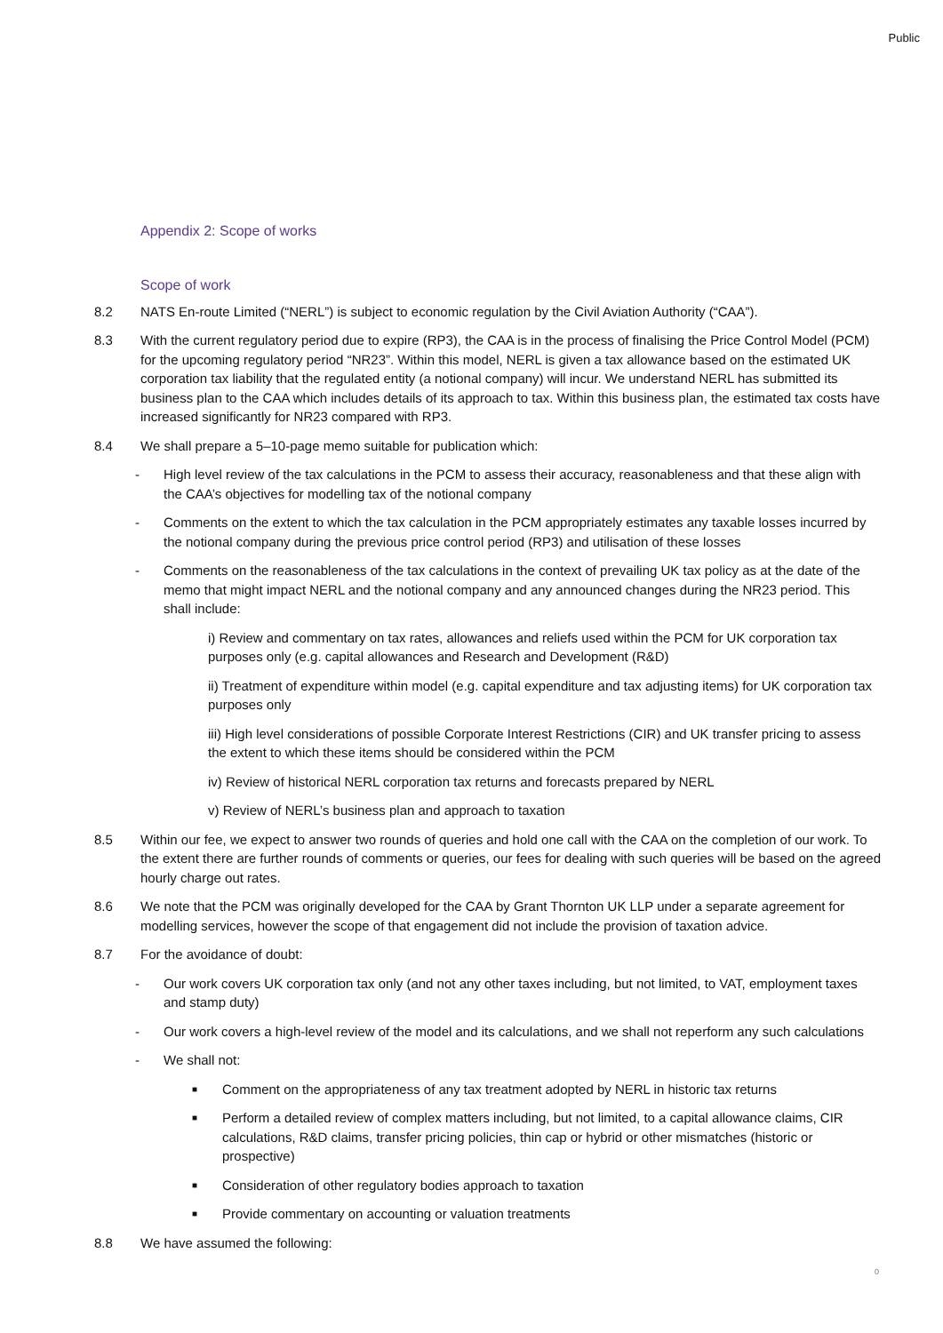Public
Appendix 2: Scope of works
Scope of work
8.2 NATS En-route Limited (“NERL”) is subject to economic regulation by the Civil Aviation Authority (“CAA”).
8.3 With the current regulatory period due to expire (RP3), the CAA is in the process of finalising the Price Control Model (PCM) for the upcoming regulatory period “NR23”. Within this model, NERL is given a tax allowance based on the estimated UK corporation tax liability that the regulated entity (a notional company) will incur. We understand NERL has submitted its business plan to the CAA which includes details of its approach to tax. Within this business plan, the estimated tax costs have increased significantly for NR23 compared with RP3.
8.4 We shall prepare a 5–10-page memo suitable for publication which:
- High level review of the tax calculations in the PCM to assess their accuracy, reasonableness and that these align with the CAA’s objectives for modelling tax of the notional company
- Comments on the extent to which the tax calculation in the PCM appropriately estimates any taxable losses incurred by the notional company during the previous price control period (RP3) and utilisation of these losses
- Comments on the reasonableness of the tax calculations in the context of prevailing UK tax policy as at the date of the memo that might impact NERL and the notional company and any announced changes during the NR23 period. This shall include:
i) Review and commentary on tax rates, allowances and reliefs used within the PCM for UK corporation tax purposes only (e.g. capital allowances and Research and Development (R&D)
ii) Treatment of expenditure within model (e.g. capital expenditure and tax adjusting items) for UK corporation tax purposes only
iii) High level considerations of possible Corporate Interest Restrictions (CIR) and UK transfer pricing to assess the extent to which these items should be considered within the PCM
iv) Review of historical NERL corporation tax returns and forecasts prepared by NERL
v) Review of NERL’s business plan and approach to taxation
8.5 Within our fee, we expect to answer two rounds of queries and hold one call with the CAA on the completion of our work. To the extent there are further rounds of comments or queries, our fees for dealing with such queries will be based on the agreed hourly charge out rates.
8.6 We note that the PCM was originally developed for the CAA by Grant Thornton UK LLP under a separate agreement for modelling services, however the scope of that engagement did not include the provision of taxation advice.
8.7 For the avoidance of doubt:
- Our work covers UK corporation tax only (and not any other taxes including, but not limited, to VAT, employment taxes and stamp duty)
- Our work covers a high-level review of the model and its calculations, and we shall not reperform any such calculations
- We shall not:
■ Comment on the appropriateness of any tax treatment adopted by NERL in historic tax returns
■ Perform a detailed review of complex matters including, but not limited, to a capital allowance claims, CIR calculations, R&D claims, transfer pricing policies, thin cap or hybrid or other mismatches (historic or prospective)
■ Consideration of other regulatory bodies approach to taxation
■ Provide commentary on accounting or valuation treatments
8.8 We have assumed the following:
0